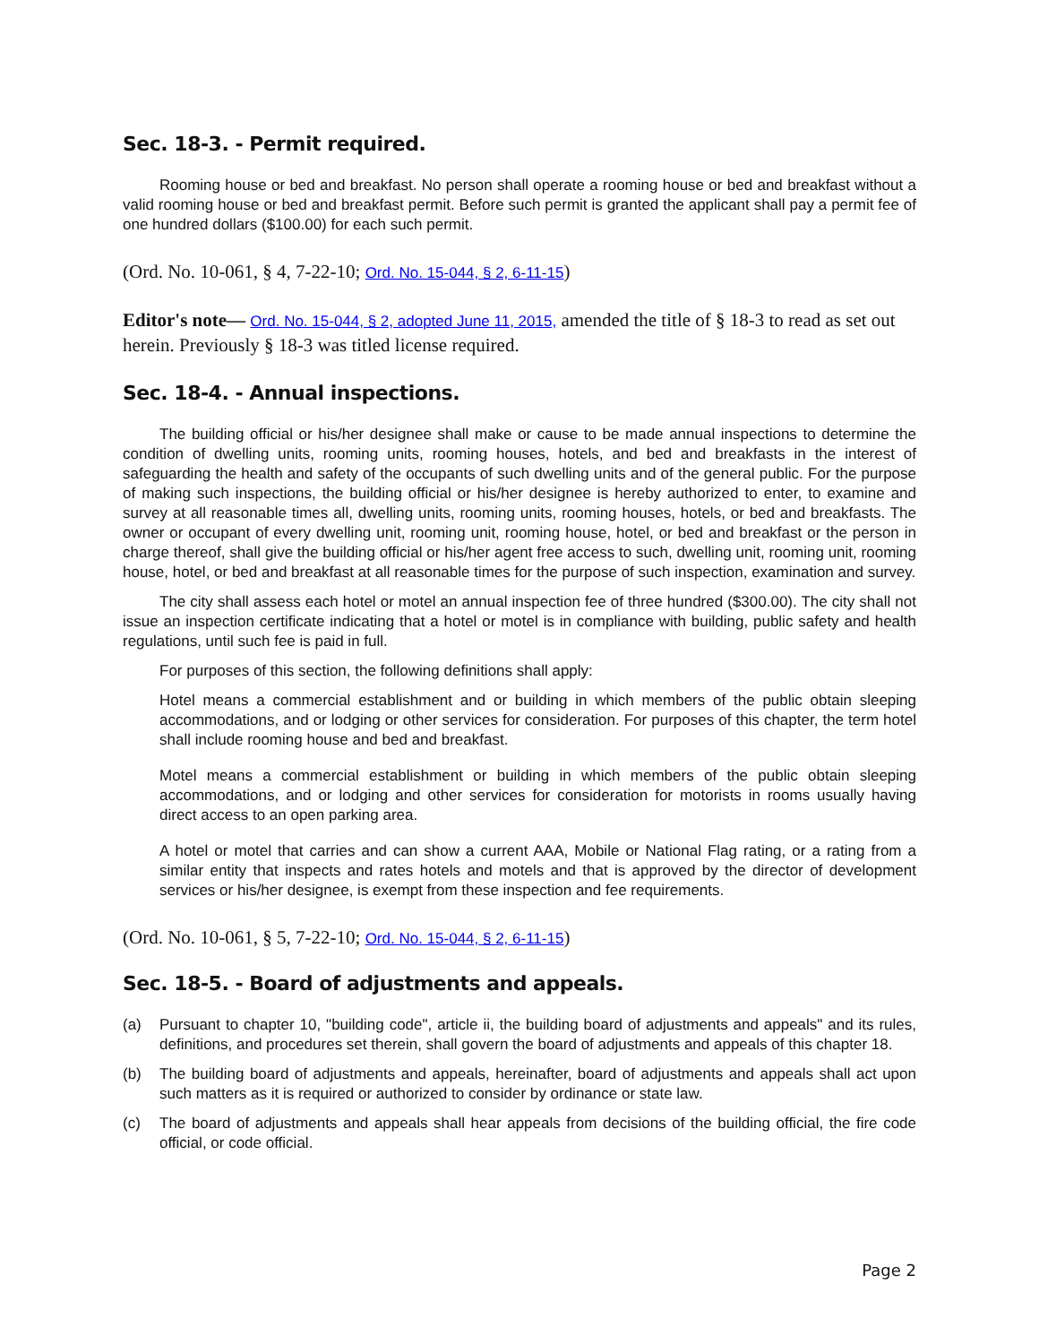Sec. 18-3. - Permit required.
Rooming house or bed and breakfast. No person shall operate a rooming house or bed and breakfast without a valid rooming house or bed and breakfast permit. Before such permit is granted the applicant shall pay a permit fee of one hundred dollars ($100.00) for each such permit.
(Ord. No. 10-061, § 4, 7-22-10; Ord. No. 15-044, § 2, 6-11-15)
Editor's note— Ord. No. 15-044, § 2, adopted June 11, 2015, amended the title of § 18-3 to read as set out herein. Previously § 18-3 was titled license required.
Sec. 18-4. - Annual inspections.
The building official or his/her designee shall make or cause to be made annual inspections to determine the condition of dwelling units, rooming units, rooming houses, hotels, and bed and breakfasts in the interest of safeguarding the health and safety of the occupants of such dwelling units and of the general public. For the purpose of making such inspections, the building official or his/her designee is hereby authorized to enter, to examine and survey at all reasonable times all, dwelling units, rooming units, rooming houses, hotels, or bed and breakfasts. The owner or occupant of every dwelling unit, rooming unit, rooming house, hotel, or bed and breakfast or the person in charge thereof, shall give the building official or his/her agent free access to such, dwelling unit, rooming unit, rooming house, hotel, or bed and breakfast at all reasonable times for the purpose of such inspection, examination and survey.
The city shall assess each hotel or motel an annual inspection fee of three hundred ($300.00). The city shall not issue an inspection certificate indicating that a hotel or motel is in compliance with building, public safety and health regulations, until such fee is paid in full.
For purposes of this section, the following definitions shall apply:
Hotel means a commercial establishment and or building in which members of the public obtain sleeping accommodations, and or lodging or other services for consideration. For purposes of this chapter, the term hotel shall include rooming house and bed and breakfast.
Motel means a commercial establishment or building in which members of the public obtain sleeping accommodations, and or lodging and other services for consideration for motorists in rooms usually having direct access to an open parking area.
A hotel or motel that carries and can show a current AAA, Mobile or National Flag rating, or a rating from a similar entity that inspects and rates hotels and motels and that is approved by the director of development services or his/her designee, is exempt from these inspection and fee requirements.
(Ord. No. 10-061, § 5, 7-22-10; Ord. No. 15-044, § 2, 6-11-15)
Sec. 18-5. - Board of adjustments and appeals.
(a) Pursuant to chapter 10, "building code", article ii, the building board of adjustments and appeals" and its rules, definitions, and procedures set therein, shall govern the board of adjustments and appeals of this chapter 18.
(b) The building board of adjustments and appeals, hereinafter, board of adjustments and appeals shall act upon such matters as it is required or authorized to consider by ordinance or state law.
(c) The board of adjustments and appeals shall hear appeals from decisions of the building official, the fire code official, or code official.
Page 2